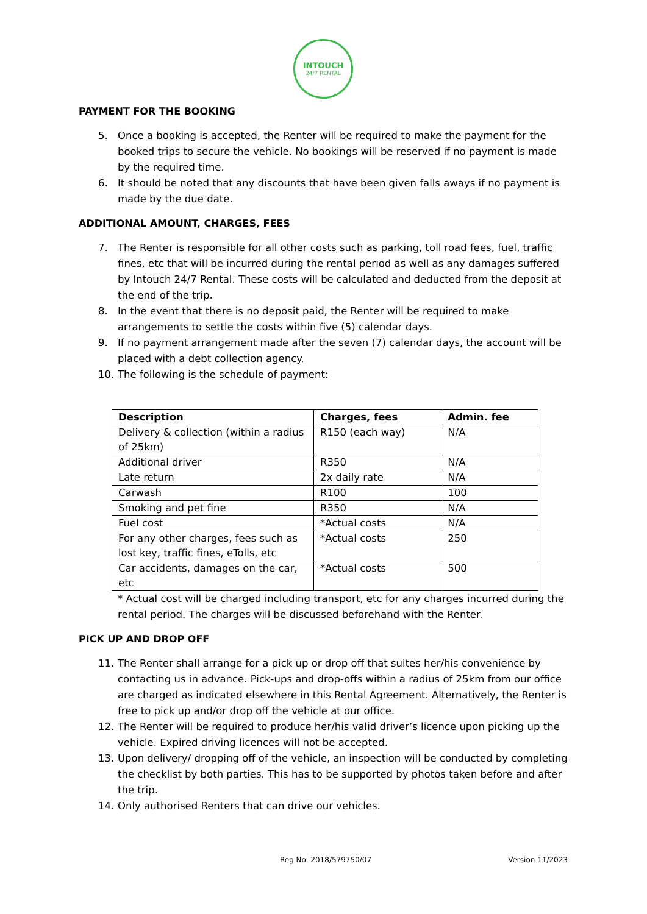INTOUCH
24/7 RENTAL
PAYMENT FOR THE BOOKING
5. Once a booking is accepted, the Renter will be required to make the payment for the booked trips to secure the vehicle. No bookings will be reserved if no payment is made by the required time.
6. It should be noted that any discounts that have been given falls aways if no payment is made by the due date.
ADDITIONAL AMOUNT, CHARGES, FEES
7. The Renter is responsible for all other costs such as parking, toll road fees, fuel, traffic fines, etc that will be incurred during the rental period as well as any damages suffered by Intouch 24/7 Rental. These costs will be calculated and deducted from the deposit at the end of the trip.
8. In the event that there is no deposit paid, the Renter will be required to make arrangements to settle the costs within five (5) calendar days.
9. If no payment arrangement made after the seven (7) calendar days, the account will be placed with a debt collection agency.
10. The following is the schedule of payment:
| Description | Charges, fees | Admin. fee |
| --- | --- | --- |
| Delivery & collection (within a radius of 25km) | R150 (each way) | N/A |
| Additional driver | R350 | N/A |
| Late return | 2x daily rate | N/A |
| Carwash | R100 | 100 |
| Smoking and pet fine | R350 | N/A |
| Fuel cost | *Actual costs | N/A |
| For any other charges, fees such as lost key, traffic fines, eTolls, etc | *Actual costs | 250 |
| Car accidents, damages on the car, etc | *Actual costs | 500 |
* Actual cost will be charged including transport, etc for any charges incurred during the rental period. The charges will be discussed beforehand with the Renter.
PICK UP AND DROP OFF
11. The Renter shall arrange for a pick up or drop off that suites her/his convenience by contacting us in advance. Pick-ups and drop-offs within a radius of 25km from our office are charged as indicated elsewhere in this Rental Agreement. Alternatively, the Renter is free to pick up and/or drop off the vehicle at our office.
12. The Renter will be required to produce her/his valid driver’s licence upon picking up the vehicle. Expired driving licences will not be accepted.
13. Upon delivery/ dropping off of the vehicle, an inspection will be conducted by completing the checklist by both parties. This has to be supported by photos taken before and after the trip.
14. Only authorised Renters that can drive our vehicles.
Reg No. 2018/579750/07 Version 11/2023